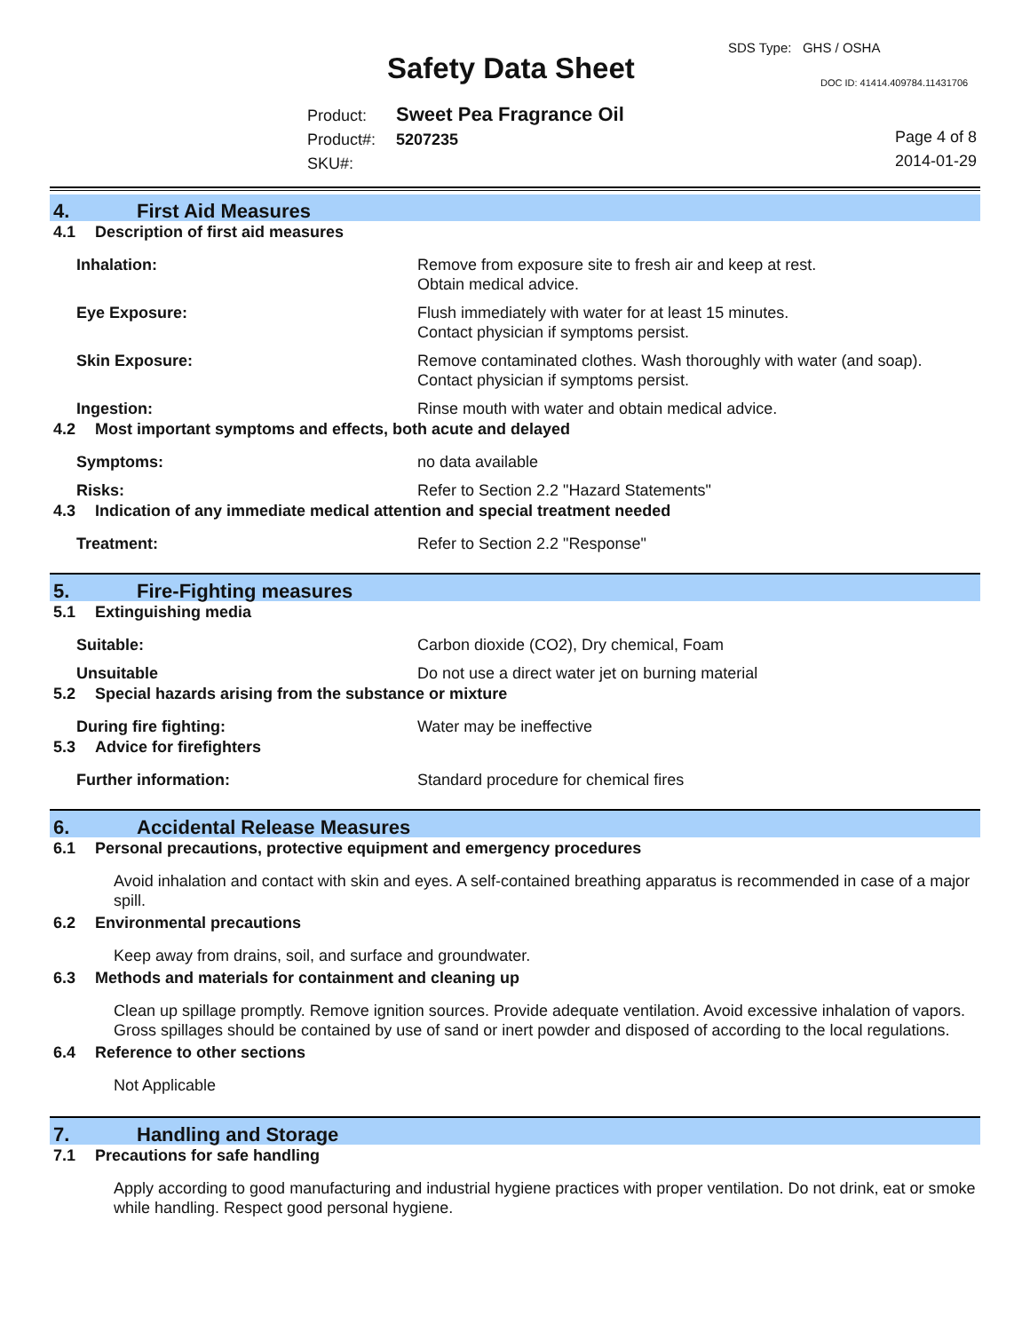SDS Type: GHS / OSHA
Safety Data Sheet DOC ID: 41414.409784.11431706
Product: Sweet Pea Fragrance Oil
Product#: 5207235
SKU#:
Page 4 of 8
2014-01-29
4. First Aid Measures
4.1 Description of first aid measures
Inhalation: Remove from exposure site to fresh air and keep at rest.
Obtain medical advice.
Eye Exposure: Flush immediately with water for at least 15 minutes.
Contact physician if symptoms persist.
Skin Exposure: Remove contaminated clothes. Wash thoroughly with water (and soap).
Contact physician if symptoms persist.
Ingestion: Rinse mouth with water and obtain medical advice.
4.2 Most important symptoms and effects, both acute and delayed
Symptoms: no data available
Risks: Refer to Section 2.2 "Hazard Statements"
4.3 Indication of any immediate medical attention and special treatment needed
Treatment: Refer to Section 2.2 "Response"
5. Fire-Fighting measures
5.1 Extinguishing media
Suitable: Carbon dioxide (CO2), Dry chemical, Foam
Unsuitable Do not use a direct water jet on burning material
5.2 Special hazards arising from the substance or mixture
During fire fighting: Water may be ineffective
5.3 Advice for firefighters
Further information: Standard procedure for chemical fires
6. Accidental Release Measures
6.1 Personal precautions, protective equipment and emergency procedures
Avoid inhalation and contact with skin and eyes. A self-contained breathing apparatus is recommended in case of a major spill.
6.2 Environmental precautions
Keep away from drains, soil, and surface and groundwater.
6.3 Methods and materials for containment and cleaning up
Clean up spillage promptly. Remove ignition sources. Provide adequate ventilation. Avoid excessive inhalation of vapors. Gross spillages should be contained by use of sand or inert powder and disposed of according to the local regulations.
6.4 Reference to other sections
Not Applicable
7. Handling and Storage
7.1 Precautions for safe handling
Apply according to good manufacturing and industrial hygiene practices with proper ventilation. Do not drink, eat or smoke while handling. Respect good personal hygiene.